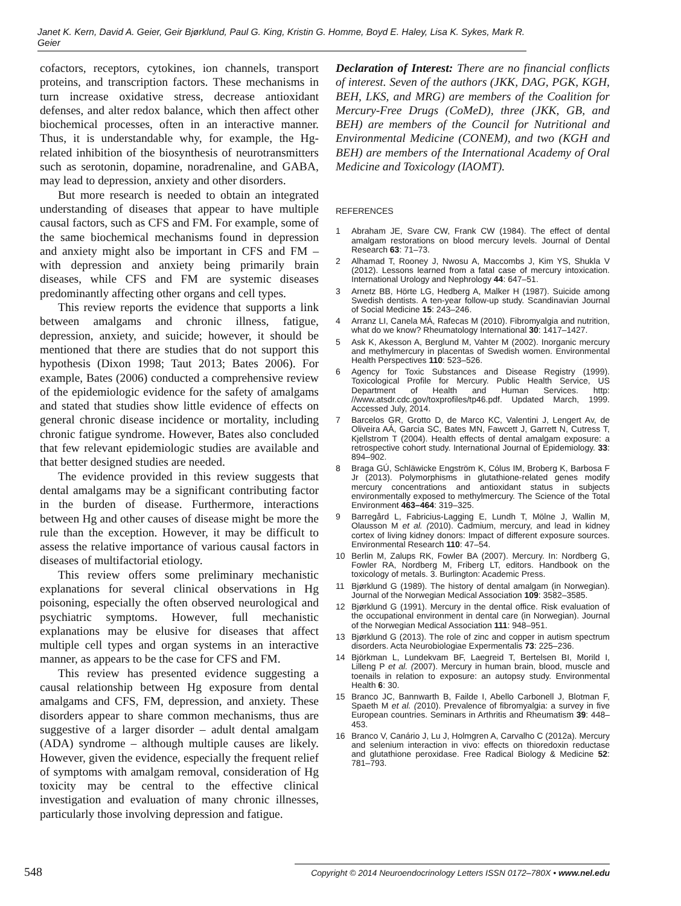Janet K. Kern, David A. Geier, Geir Bjørklund, Paul G. King, Kristin G. Homme, Boyd E. Haley, Lisa K. Sykes, Mark R. Geier
cofactors, receptors, cytokines, ion channels, transport proteins, and transcription factors. These mechanisms in turn increase oxidative stress, decrease antioxidant defenses, and alter redox balance, which then affect other biochemical processes, often in an interactive manner. Thus, it is understandable why, for example, the Hg-related inhibition of the biosynthesis of neurotransmitters such as serotonin, dopamine, noradrenaline, and GABA, may lead to depression, anxiety and other disorders.
But more research is needed to obtain an integrated understanding of diseases that appear to have multiple causal factors, such as CFS and FM. For example, some of the same biochemical mechanisms found in depression and anxiety might also be important in CFS and FM – with depression and anxiety being primarily brain diseases, while CFS and FM are systemic diseases predominantly affecting other organs and cell types.
This review reports the evidence that supports a link between amalgams and chronic illness, fatigue, depression, anxiety, and suicide; however, it should be mentioned that there are studies that do not support this hypothesis (Dixon 1998; Taut 2013; Bates 2006). For example, Bates (2006) conducted a comprehensive review of the epidemiologic evidence for the safety of amalgams and stated that studies show little evidence of effects on general chronic disease incidence or mortality, including chronic fatigue syndrome. However, Bates also concluded that few relevant epidemiologic studies are available and that better designed studies are needed.
The evidence provided in this review suggests that dental amalgams may be a significant contributing factor in the burden of disease. Furthermore, interactions between Hg and other causes of disease might be more the rule than the exception. However, it may be difficult to assess the relative importance of various causal factors in diseases of multifactorial etiology.
This review offers some preliminary mechanistic explanations for several clinical observations in Hg poisoning, especially the often observed neurological and psychiatric symptoms. However, full mechanistic explanations may be elusive for diseases that affect multiple cell types and organ systems in an interactive manner, as appears to be the case for CFS and FM.
This review has presented evidence suggesting a causal relationship between Hg exposure from dental amalgams and CFS, FM, depression, and anxiety. These disorders appear to share common mechanisms, thus are suggestive of a larger disorder – adult dental amalgam (ADA) syndrome – although multiple causes are likely. However, given the evidence, especially the frequent relief of symptoms with amalgam removal, consideration of Hg toxicity may be central to the effective clinical investigation and evaluation of many chronic illnesses, particularly those involving depression and fatigue.
Declaration of Interest: There are no financial conflicts of interest. Seven of the authors (JKK, DAG, PGK, KGH, BEH, LKS, and MRG) are members of the Coalition for Mercury-Free Drugs (CoMeD), three (JKK, GB, and BEH) are members of the Council for Nutritional and Environmental Medicine (CONEM), and two (KGH and BEH) are members of the International Academy of Oral Medicine and Toxicology (IAOMT).
REFERENCES
1 Abraham JE, Svare CW, Frank CW (1984). The effect of dental amalgam restorations on blood mercury levels. Journal of Dental Research 63: 71–73.
2 Alhamad T, Rooney J, Nwosu A, Maccombs J, Kim YS, Shukla V (2012). Lessons learned from a fatal case of mercury intoxication. International Urology and Nephrology 44: 647–51.
3 Arnetz BB, Hörte LG, Hedberg A, Malker H (1987). Suicide among Swedish dentists. A ten-year follow-up study. Scandinavian Journal of Social Medicine 15: 243–246.
4 Arranz LI, Canela MÁ, Rafecas M (2010). Fibromyalgia and nutrition, what do we know? Rheumatology International 30: 1417–1427.
5 Ask K, Akesson A, Berglund M, Vahter M (2002). Inorganic mercury and methylmercury in placentas of Swedish women. Environmental Health Perspectives 110: 523–526.
6 Agency for Toxic Substances and Disease Registry (1999). Toxicological Profile for Mercury. Public Health Service, US Department of Health and Human Services. http: //www.atsdr.cdc.gov/toxprofiles/tp46.pdf. Updated March, 1999. Accessed July, 2014.
7 Barcelos GR, Grotto D, de Marco KC, Valentini J, Lengert Av, de Oliveira AÁ, Garcia SC, Bates MN, Fawcett J, Garrett N, Cutress T, Kjellstrom T (2004). Health effects of dental amalgam exposure: a retrospective cohort study. International Journal of Epidemiology. 33: 894–902.
8 Braga GÚ, Schläwicke Engström K, Cólus IM, Broberg K, Barbosa F Jr (2013). Polymorphisms in glutathione-related genes modify mercury concentrations and antioxidant status in subjects environmentally exposed to methylmercury. The Science of the Total Environment 463–464: 319–325.
9 Barregård L, Fabricius-Lagging E, Lundh T, Mölne J, Wallin M, Olausson M et al. (2010). Cadmium, mercury, and lead in kidney cortex of living kidney donors: Impact of different exposure sources. Environmental Research 110: 47–54.
10 Berlin M, Zalups RK, Fowler BA (2007). Mercury. In: Nordberg G, Fowler RA, Nordberg M, Friberg LT, editors. Handbook on the toxicology of metals. 3. Burlington: Academic Press.
11 Bjørklund G (1989). The history of dental amalgam (in Norwegian). Journal of the Norwegian Medical Association 109: 3582–3585.
12 Bjørklund G (1991). Mercury in the dental office. Risk evaluation of the occupational environment in dental care (in Norwegian). Journal of the Norwegian Medical Association 111: 948–951.
13 Bjørklund G (2013). The role of zinc and copper in autism spectrum disorders. Acta Neurobiologiae Expermentalis 73: 225–236.
14 Björkman L, Lundekvam BF, Laegreid T, Bertelsen BI, Morild I, Lilleng P et al. (2007). Mercury in human brain, blood, muscle and toenails in relation to exposure: an autopsy study. Environmental Health 6: 30.
15 Branco JC, Bannwarth B, Failde I, Abello Carbonell J, Blotman F, Spaeth M et al. (2010). Prevalence of fibromyalgia: a survey in five European countries. Seminars in Arthritis and Rheumatism 39: 448–453.
16 Branco V, Canário J, Lu J, Holmgren A, Carvalho C (2012a). Mercury and selenium interaction in vivo: effects on thioredoxin reductase and glutathione peroxidase. Free Radical Biology & Medicine 52: 781–793.
548 Copyright © 2014 Neuroendocrinology Letters ISSN 0172–780X • www.nel.edu